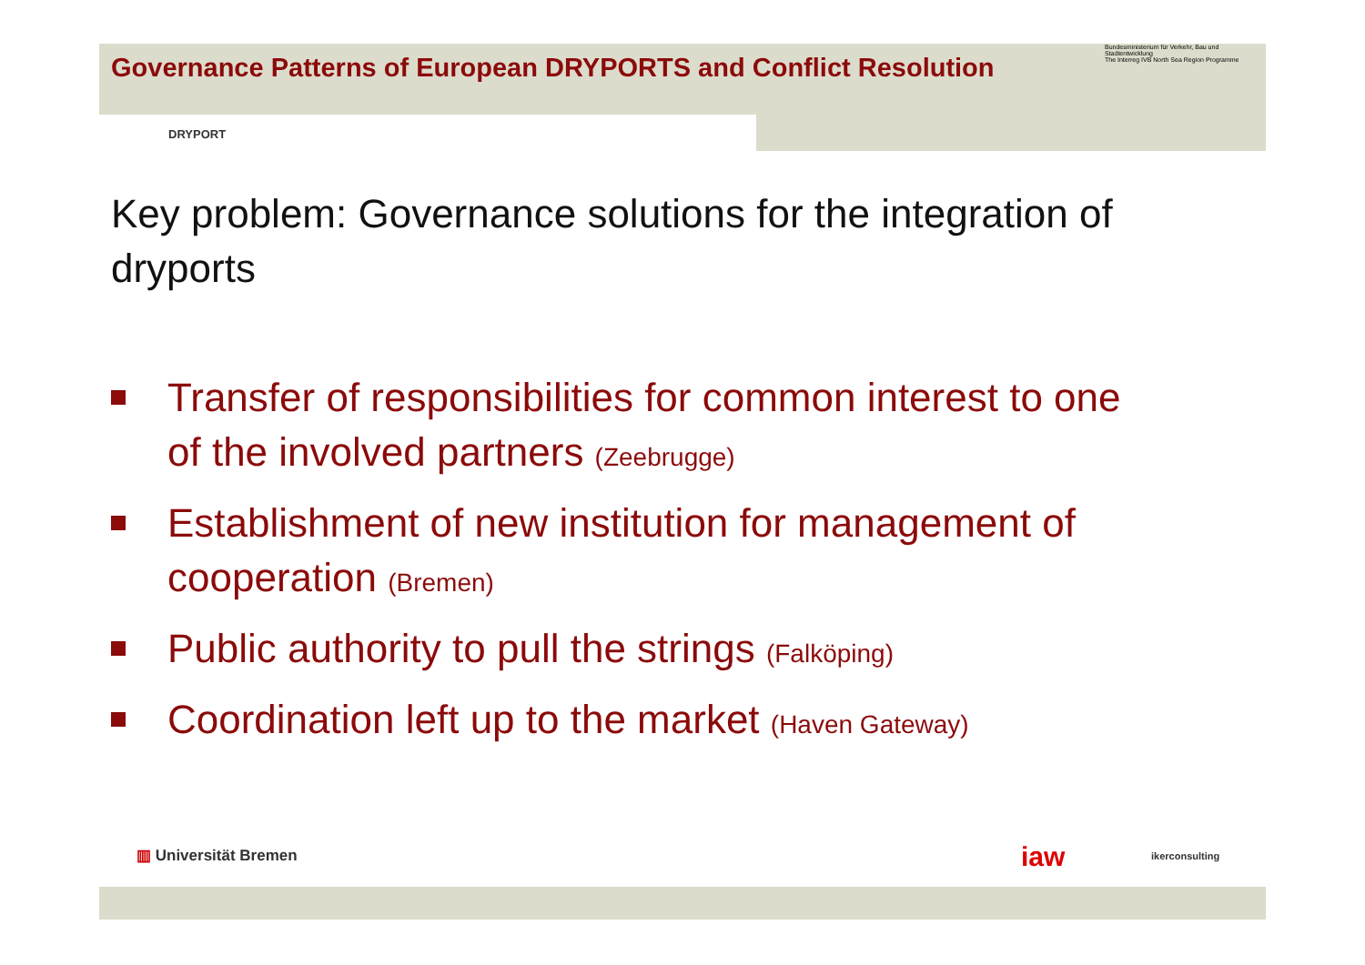Governance Patterns of European DRYPORTS and Conflict Resolution
DRYPORT
Bundesministerium für Verkehr, Bau und Stadtentwicklung
The Interreg IVB North Sea Region Programme
Key problem: Governance solutions for the integration of dryports
Transfer of responsibilities for common interest to one of the involved partners (Zeebrugge)
Establishment of new institution for management of cooperation (Bremen)
Public authority to pull the strings (Falköping)
Coordination left up to the market (Haven Gateway)
▥ Universität Bremen iaw ikerconsulting